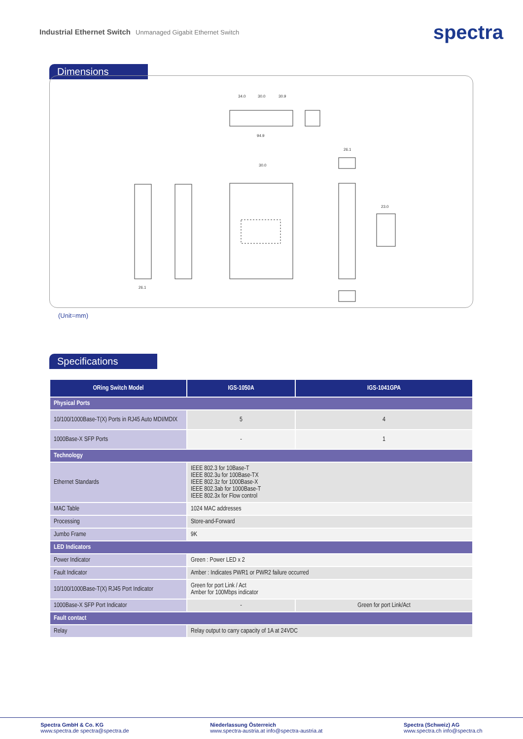Industrial Ethernet Switch Unmanaged Gigabit Ethernet Switch
spectra
Dimensions
34.0
30.0
30.9
94.9
26.1
30.0
26.1
23.0
(Unit=mm)
Specifications
| ORing Switch Model | IGS-1050A | IGS-1041GPA |
| --- | --- | --- |
| Physical Ports | | |
| 10/100/1000Base-T(X) Ports in RJ45 Auto MDI/MDIX | 5 | 4 |
| 1000Base-X SFP Ports | - | 1 |
| Technology | | |
| Ethernet Standards | IEEE 802.3 for 10Base-T IEEE 802.3u for 100Base-TX IEEE 802.3z for 1000Base-X IEEE 802.3ab for 1000Base-T IEEE 802.3x for Flow control | |
| MAC Table | 1024 MAC addresses | |
| Processing | Store-and-Forward | |
| Jumbo Frame | 9K | |
| LED Indicators | | |
| Power Indicator | Green : Power LED x 2 | |
| Fault Indicator | Amber : Indicates PWR1 or PWR2 failure occurred | |
| 10/100/1000Base-T(X) RJ45 Port Indicator | Green for port Link / Act Amber for 100Mbps indicator | |
| 1000Base-X SFP Port Indicator | - | Green for port Link/Act |
| Fault contact | | |
| Relay | Relay output to carry capacity of 1A at 24VDC | |
Spectra GmbH & Co. KG
www.spectra.de spectra@spectra.de
Niederlassung Österreich
www.spectra-austria.at info@spectra-austria.at
Spectra (Schweiz) AG
www.spectra.ch info@spectra.ch